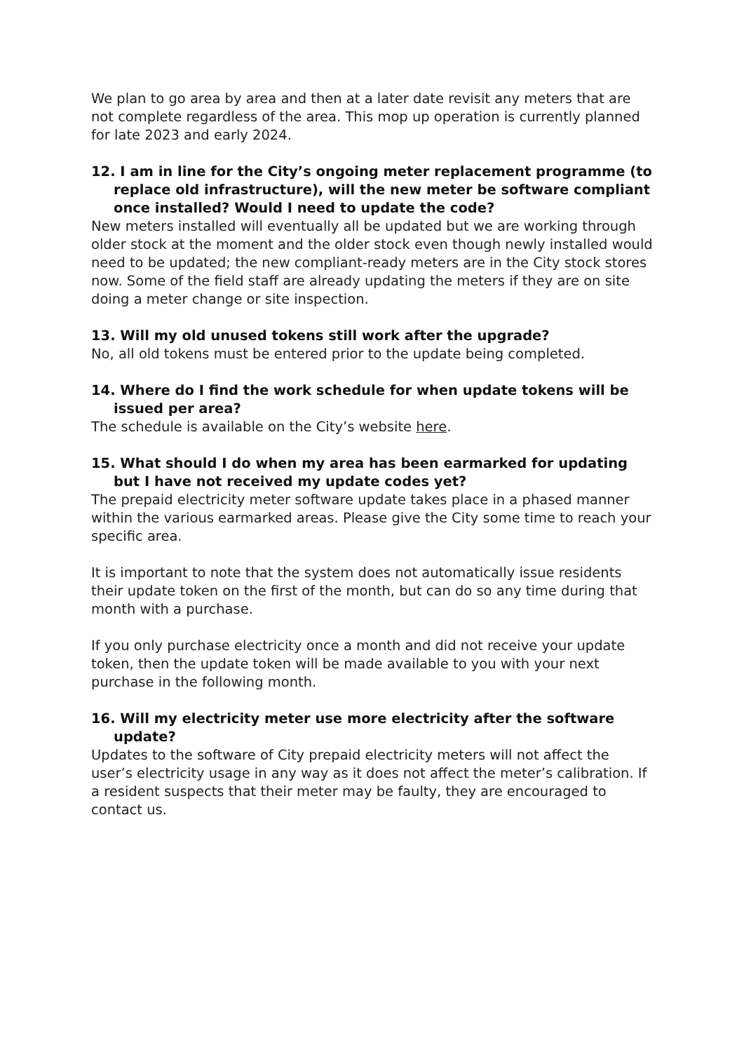We plan to go area by area and then at a later date revisit any meters that are not complete regardless of the area. This mop up operation is currently planned for late 2023 and early 2024.
12. I am in line for the City’s ongoing meter replacement programme (to replace old infrastructure), will the new meter be software compliant once installed? Would I need to update the code?
New meters installed will eventually all be updated but we are working through older stock at the moment and the older stock even though newly installed would need to be updated; the new compliant-ready meters are in the City stock stores now. Some of the field staff are already updating the meters if they are on site doing a meter change or site inspection.
13. Will my old unused tokens still work after the upgrade?
No, all old tokens must be entered prior to the update being completed.
14. Where do I find the work schedule for when update tokens will be issued per area?
The schedule is available on the City’s website here.
15. What should I do when my area has been earmarked for updating but I have not received my update codes yet?
The prepaid electricity meter software update takes place in a phased manner within the various earmarked areas. Please give the City some time to reach your specific area.
It is important to note that the system does not automatically issue residents their update token on the first of the month, but can do so any time during that month with a purchase.
If you only purchase electricity once a month and did not receive your update token, then the update token will be made available to you with your next purchase in the following month.
16. Will my electricity meter use more electricity after the software update?
Updates to the software of City prepaid electricity meters will not affect the user’s electricity usage in any way as it does not affect the meter’s calibration. If a resident suspects that their meter may be faulty, they are encouraged to contact us.